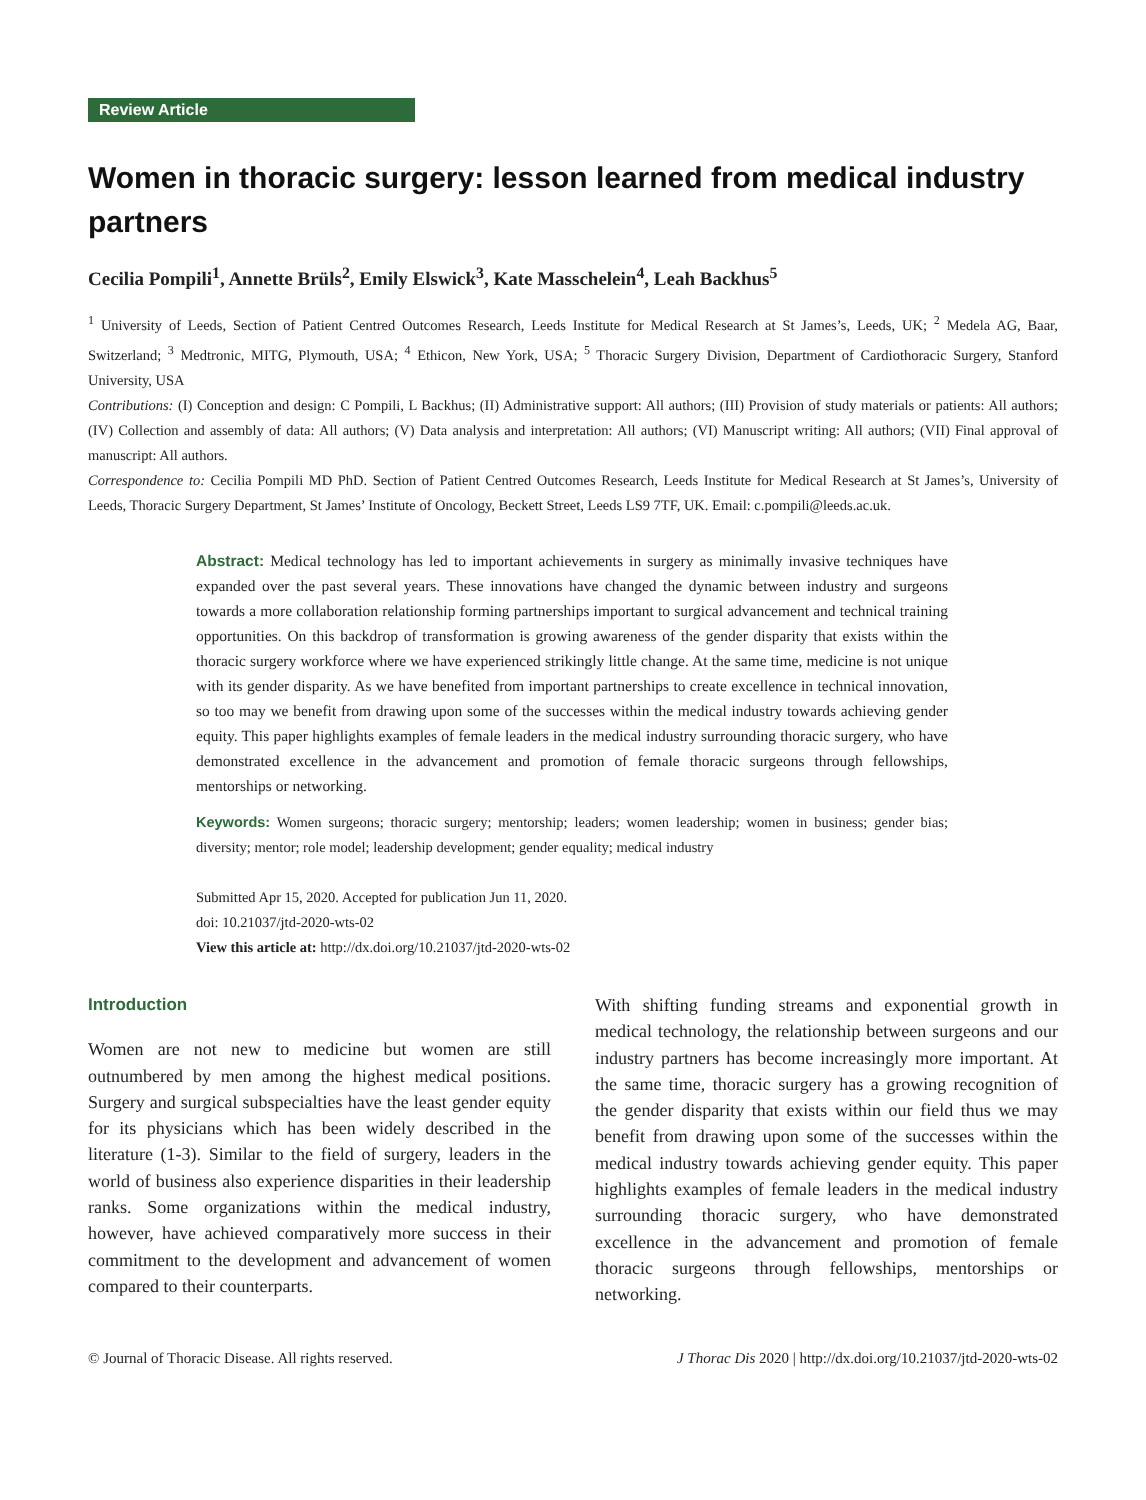Review Article
Women in thoracic surgery: lesson learned from medical industry partners
Cecilia Pompili<sup>1</sup>, Annette Brüls<sup>2</sup>, Emily Elswick<sup>3</sup>, Kate Masschelein<sup>4</sup>, Leah Backhus<sup>5</sup>
<sup>1</sup> University of Leeds, Section of Patient Centred Outcomes Research, Leeds Institute for Medical Research at St James’s, Leeds, UK; <sup>2</sup> Medela AG, Baar, Switzerland; <sup>3</sup> Medtronic, MITG, Plymouth, USA; <sup>4</sup> Ethicon, New York, USA; <sup>5</sup> Thoracic Surgery Division, Department of Cardiothoracic Surgery, Stanford University, USA
Contributions: (I) Conception and design: C Pompili, L Backhus; (II) Administrative support: All authors; (III) Provision of study materials or patients: All authors; (IV) Collection and assembly of data: All authors; (V) Data analysis and interpretation: All authors; (VI) Manuscript writing: All authors; (VII) Final approval of manuscript: All authors.
Correspondence to: Cecilia Pompili MD PhD. Section of Patient Centred Outcomes Research, Leeds Institute for Medical Research at St James’s, University of Leeds, Thoracic Surgery Department, St James’ Institute of Oncology, Beckett Street, Leeds LS9 7TF, UK. Email: c.pompili@leeds.ac.uk.
Abstract: Medical technology has led to important achievements in surgery as minimally invasive techniques have expanded over the past several years. These innovations have changed the dynamic between industry and surgeons towards a more collaboration relationship forming partnerships important to surgical advancement and technical training opportunities. On this backdrop of transformation is growing awareness of the gender disparity that exists within the thoracic surgery workforce where we have experienced strikingly little change. At the same time, medicine is not unique with its gender disparity. As we have benefited from important partnerships to create excellence in technical innovation, so too may we benefit from drawing upon some of the successes within the medical industry towards achieving gender equity. This paper highlights examples of female leaders in the medical industry surrounding thoracic surgery, who have demonstrated excellence in the advancement and promotion of female thoracic surgeons through fellowships, mentorships or networking.
Keywords: Women surgeons; thoracic surgery; mentorship; leaders; women leadership; women in business; gender bias; diversity; mentor; role model; leadership development; gender equality; medical industry
Submitted Apr 15, 2020. Accepted for publication Jun 11, 2020.
doi: 10.21037/jtd-2020-wts-02
View this article at: http://dx.doi.org/10.21037/jtd-2020-wts-02
Introduction
Women are not new to medicine but women are still outnumbered by men among the highest medical positions. Surgery and surgical subspecialties have the least gender equity for its physicians which has been widely described in the literature (1-3). Similar to the field of surgery, leaders in the world of business also experience disparities in their leadership ranks. Some organizations within the medical industry, however, have achieved comparatively more success in their commitment to the development and advancement of women compared to their counterparts.
With shifting funding streams and exponential growth in medical technology, the relationship between surgeons and our industry partners has become increasingly more important. At the same time, thoracic surgery has a growing recognition of the gender disparity that exists within our field thus we may benefit from drawing upon some of the successes within the medical industry towards achieving gender equity. This paper highlights examples of female leaders in the medical industry surrounding thoracic surgery, who have demonstrated excellence in the advancement and promotion of female thoracic surgeons through fellowships, mentorships or networking.
© Journal of Thoracic Disease. All rights reserved. J Thorac Dis 2020 | http://dx.doi.org/10.21037/jtd-2020-wts-02